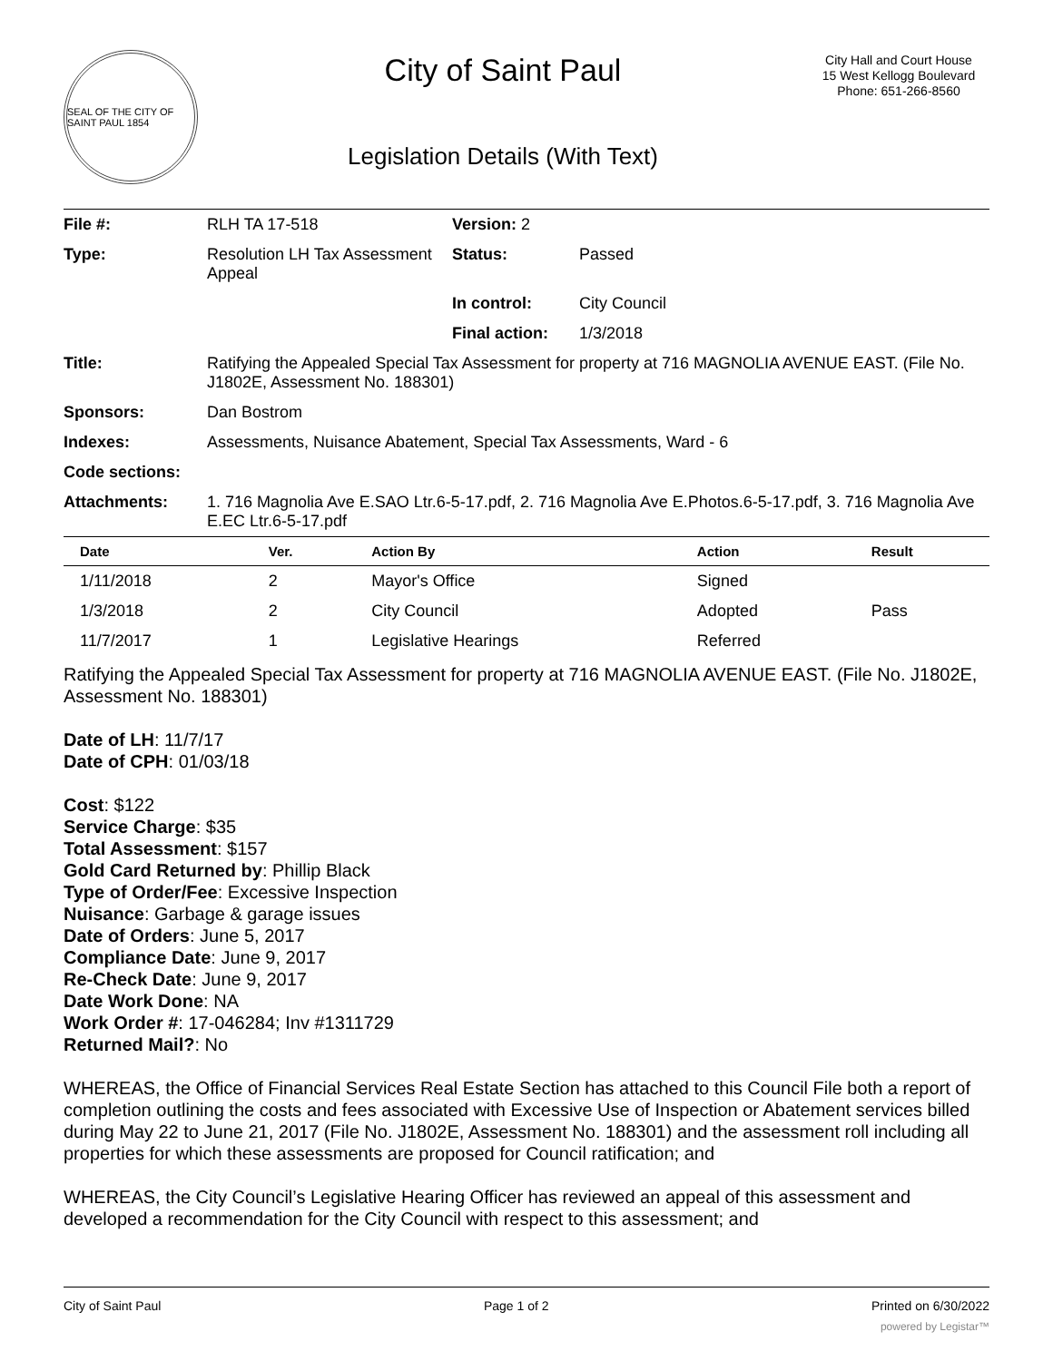SEAL OF THE CITY OF SAINT PAUL 1854
City of Saint Paul
Legislation Details (With Text)
City Hall and Court House
15 West Kellogg Boulevard
Phone: 651-266-8560
| File #: | RLH TA 17-518 | Version: 2 | |
| Type: | Resolution LH Tax Assessment Appeal | Status: | Passed |
| | | In control: | City Council |
| | | Final action: | 1/3/2018 |
| Title: | Ratifying the Appealed Special Tax Assessment for property at 716 MAGNOLIA AVENUE EAST. (File No. J1802E, Assessment No. 188301) | | |
| Sponsors: | Dan Bostrom | | |
| Indexes: | Assessments, Nuisance Abatement, Special Tax Assessments, Ward - 6 | | |
| Code sections: | | | |
| Attachments: | 1. 716 Magnolia Ave E.SAO Ltr.6-5-17.pdf, 2. 716 Magnolia Ave E.Photos.6-5-17.pdf, 3. 716 Magnolia Ave E.EC Ltr.6-5-17.pdf | | |
| Date | Ver. | Action By | Action | Result |
| --- | --- | --- | --- | --- |
| 1/11/2018 | 2 | Mayor's Office | Signed | |
| 1/3/2018 | 2 | City Council | Adopted | Pass |
| 11/7/2017 | 1 | Legislative Hearings | Referred | |
Ratifying the Appealed Special Tax Assessment for property at 716 MAGNOLIA AVENUE EAST. (File No. J1802E, Assessment No. 188301)
Date of LH: 11/7/17
Date of CPH: 01/03/18
Cost: $122
Service Charge: $35
Total Assessment: $157
Gold Card Returned by: Phillip Black
Type of Order/Fee: Excessive Inspection
Nuisance: Garbage & garage issues
Date of Orders: June 5, 2017
Compliance Date: June 9, 2017
Re-Check Date: June 9, 2017
Date Work Done: NA
Work Order #: 17-046284; Inv #1311729
Returned Mail?: No
WHEREAS, the Office of Financial Services Real Estate Section has attached to this Council File both a report of completion outlining the costs and fees associated with Excessive Use of Inspection or Abatement services billed during May 22 to June 21, 2017 (File No. J1802E, Assessment No. 188301) and the assessment roll including all properties for which these assessments are proposed for Council ratification; and
WHEREAS, the City Council’s Legislative Hearing Officer has reviewed an appeal of this assessment and developed a recommendation for the City Council with respect to this assessment; and
City of Saint Paul Page 1 of 2 Printed on 6/30/2022
powered by Legistar™